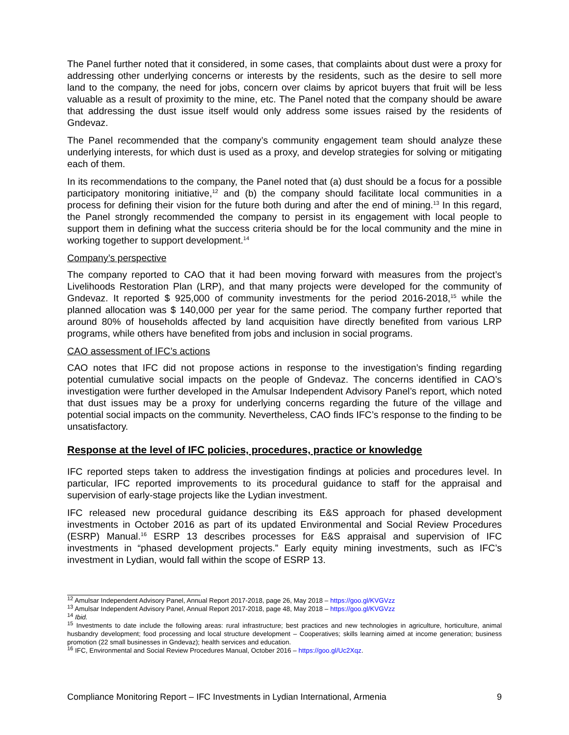The Panel further noted that it considered, in some cases, that complaints about dust were a proxy for addressing other underlying concerns or interests by the residents, such as the desire to sell more land to the company, the need for jobs, concern over claims by apricot buyers that fruit will be less valuable as a result of proximity to the mine, etc. The Panel noted that the company should be aware that addressing the dust issue itself would only address some issues raised by the residents of Gndevaz.
The Panel recommended that the company’s community engagement team should analyze these underlying interests, for which dust is used as a proxy, and develop strategies for solving or mitigating each of them.
In its recommendations to the company, the Panel noted that (a) dust should be a focus for a possible participatory monitoring initiative,<sup>12</sup> and (b) the company should facilitate local communities in a process for defining their vision for the future both during and after the end of mining.<sup>13</sup> In this regard, the Panel strongly recommended the company to persist in its engagement with local people to support them in defining what the success criteria should be for the local community and the mine in working together to support development.<sup>14</sup>
Company’s perspective
The company reported to CAO that it had been moving forward with measures from the project’s Livelihoods Restoration Plan (LRP), and that many projects were developed for the community of Gndevaz. It reported $ 925,000 of community investments for the period 2016-2018,<sup>15</sup> while the planned allocation was $ 140,000 per year for the same period. The company further reported that around 80% of households affected by land acquisition have directly benefited from various LRP programs, while others have benefited from jobs and inclusion in social programs.
CAO assessment of IFC’s actions
CAO notes that IFC did not propose actions in response to the investigation’s finding regarding potential cumulative social impacts on the people of Gndevaz. The concerns identified in CAO’s investigation were further developed in the Amulsar Independent Advisory Panel’s report, which noted that dust issues may be a proxy for underlying concerns regarding the future of the village and potential social impacts on the community. Nevertheless, CAO finds IFC’s response to the finding to be unsatisfactory.
Response at the level of IFC policies, procedures, practice or knowledge
IFC reported steps taken to address the investigation findings at policies and procedures level. In particular, IFC reported improvements to its procedural guidance to staff for the appraisal and supervision of early-stage projects like the Lydian investment.
IFC released new procedural guidance describing its E&S approach for phased development investments in October 2016 as part of its updated Environmental and Social Review Procedures (ESRP) Manual.<sup>16</sup> ESRP 13 describes processes for E&S appraisal and supervision of IFC investments in “phased development projects.” Early equity mining investments, such as IFC’s investment in Lydian, would fall within the scope of ESRP 13.
<sup>12</sup> Amulsar Independent Advisory Panel, Annual Report 2017-2018, page 26, May 2018 – https://goo.gl/KVGVzz
<sup>13</sup> Amulsar Independent Advisory Panel, Annual Report 2017-2018, page 48, May 2018 – https://goo.gl/KVGVzz
<sup>14</sup> Ibid.
<sup>15</sup> Investments to date include the following areas: rural infrastructure; best practices and new technologies in agriculture, horticulture, animal husbandry development; food processing and local structure development – Cooperatives; skills learning aimed at income generation; business promotion (22 small businesses in Gndevaz); health services and education.
<sup>16</sup> IFC, Environmental and Social Review Procedures Manual, October 2016 – https://goo.gl/Uc2Xqz.
Compliance Monitoring Report – IFC Investments in Lydian International, Armenia 9